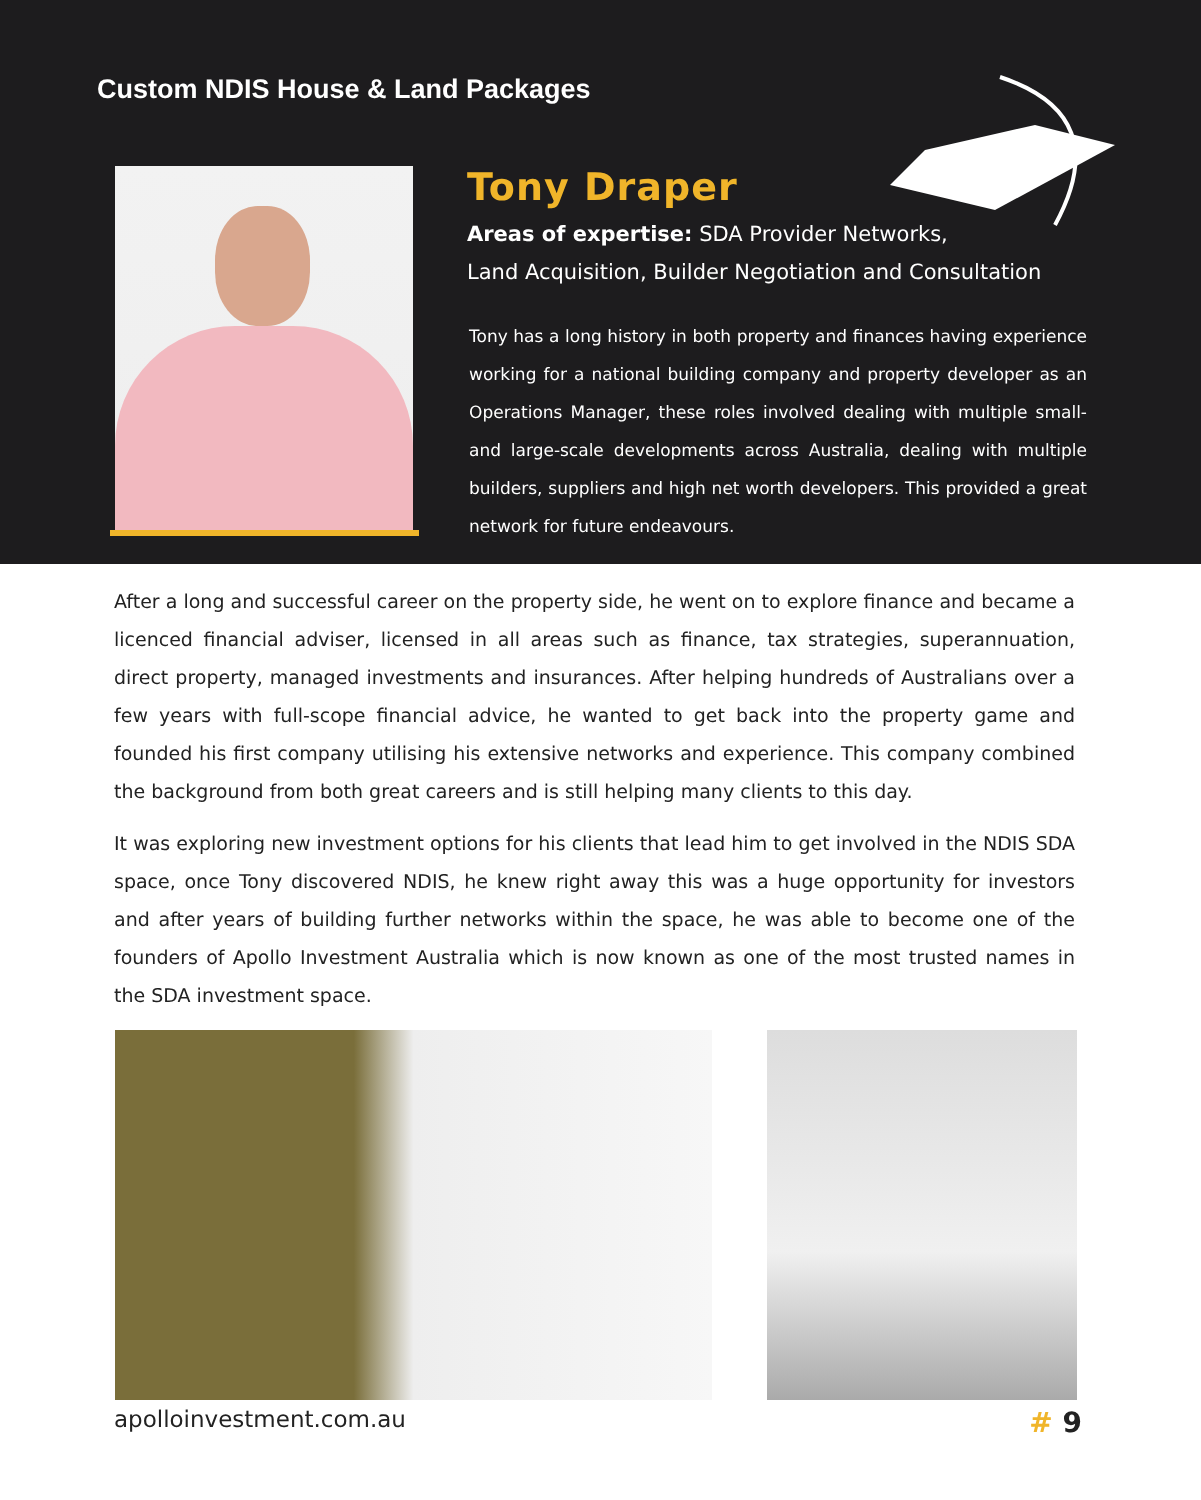Custom NDIS House & Land Packages
Tony Draper
Areas of expertise: SDA Provider Networks,
Land Acquisition, Builder Negotiation and Consultation
Tony has a long history in both property and finances having experience working for a national building company and property developer as an Operations Manager, these roles involved dealing with multiple small- and large-scale developments across Australia, dealing with multiple builders, suppliers and high net worth developers. This provided a great network for future endeavours.
After a long and successful career on the property side, he went on to explore finance and became a licenced financial adviser, licensed in all areas such as finance, tax strategies, superannuation, direct property, managed investments and insurances. After helping hundreds of Australians over a few years with full-scope financial advice, he wanted to get back into the property game and founded his first company utilising his extensive networks and experience. This company combined the background from both great careers and is still helping many clients to this day.
It was exploring new investment options for his clients that lead him to get involved in the NDIS SDA space, once Tony discovered NDIS, he knew right away this was a huge opportunity for investors and after years of building further networks within the space, he was able to become one of the founders of Apollo Investment Australia which is now known as one of the most trusted names in the SDA investment space.
apolloinvestment.com.au
# 9